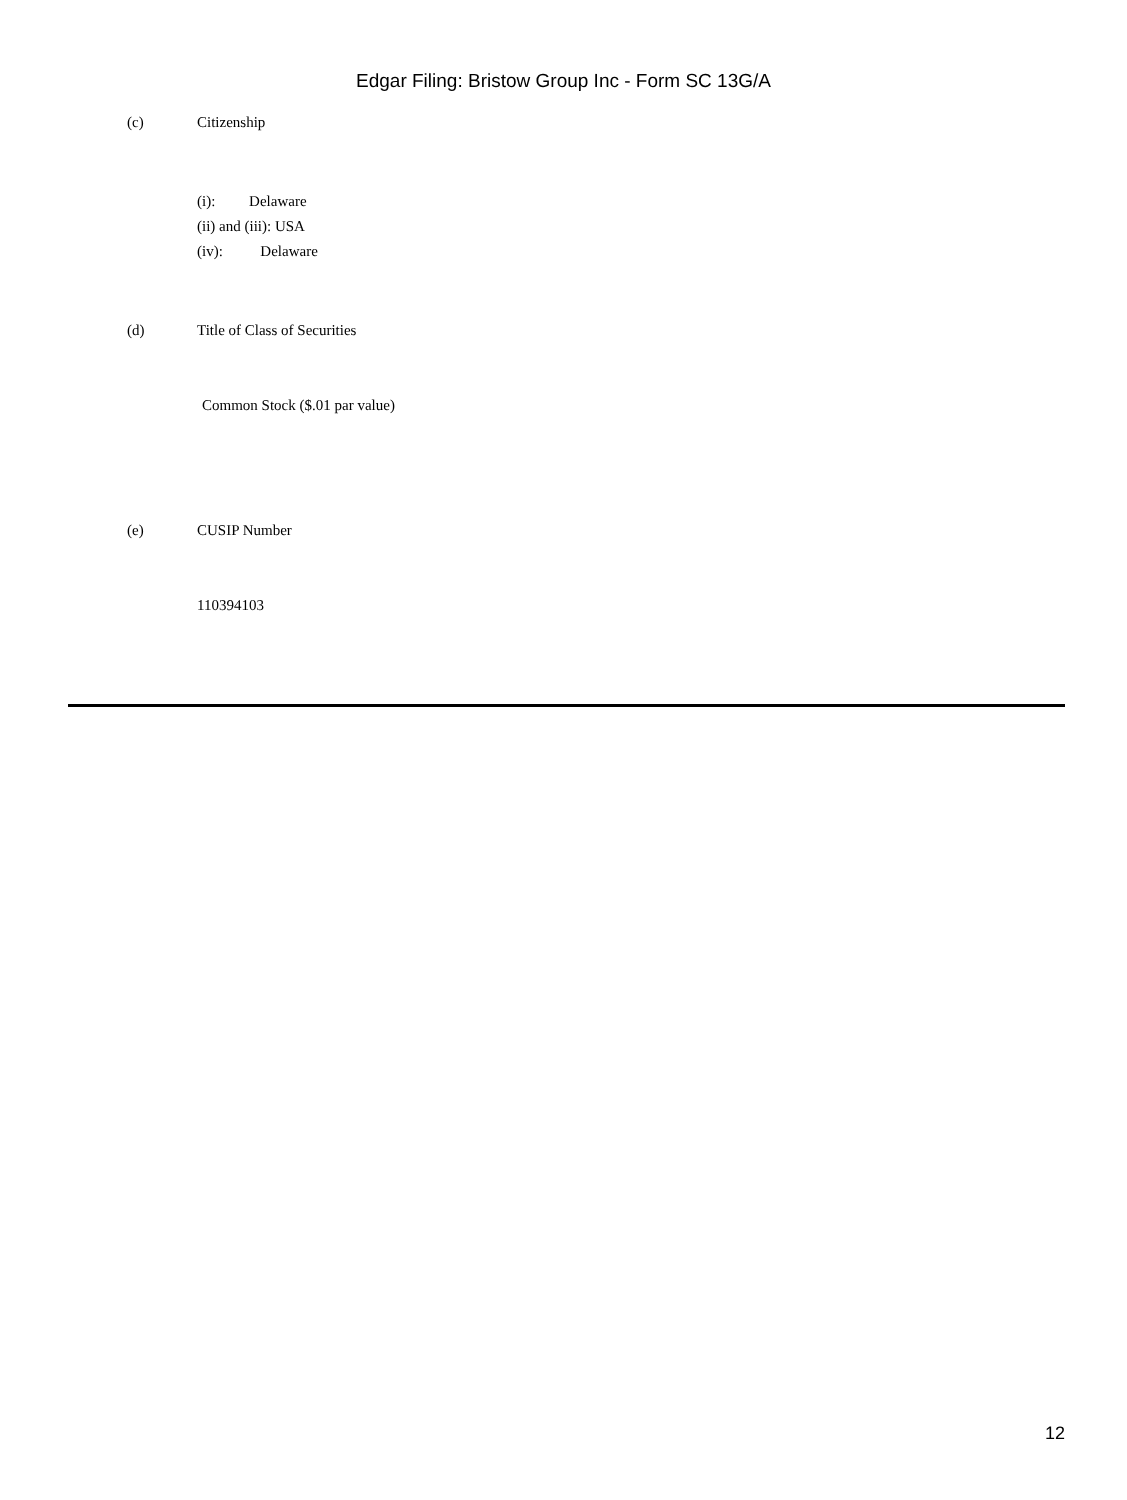Edgar Filing: Bristow Group Inc - Form SC 13G/A
(c) Citizenship
(i): Delaware
(ii) and (iii): USA
(iv): Delaware
(d) Title of Class of Securities
Common Stock ($.01 par value)
(e) CUSIP Number
110394103
12